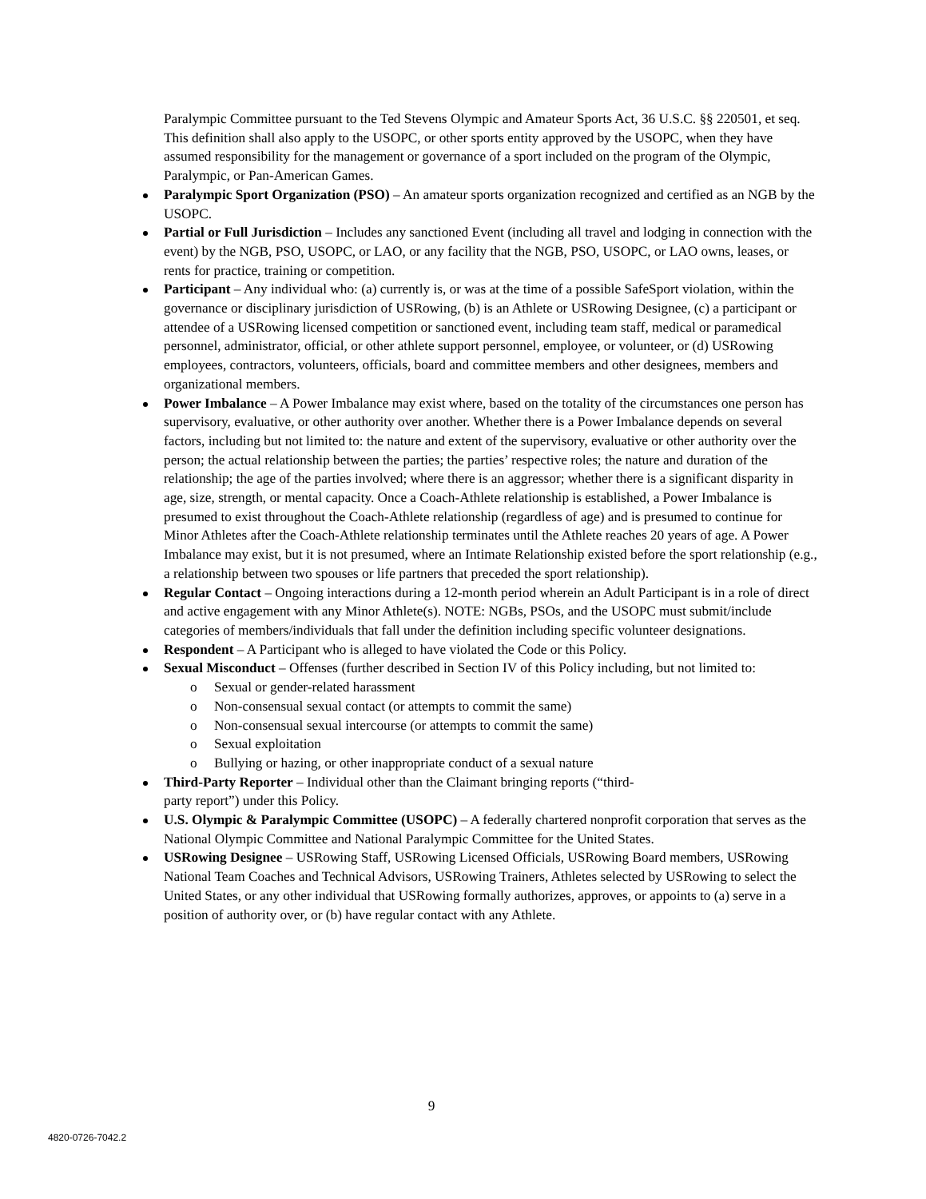Paralympic Committee pursuant to the Ted Stevens Olympic and Amateur Sports Act, 36 U.S.C. §§ 220501, et seq. This definition shall also apply to the USOPC, or other sports entity approved by the USOPC, when they have assumed responsibility for the management or governance of a sport included on the program of the Olympic, Paralympic, or Pan-American Games.
Paralympic Sport Organization (PSO) – An amateur sports organization recognized and certified as an NGB by the USOPC.
Partial or Full Jurisdiction – Includes any sanctioned Event (including all travel and lodging in connection with the event) by the NGB, PSO, USOPC, or LAO, or any facility that the NGB, PSO, USOPC, or LAO owns, leases, or rents for practice, training or competition.
Participant – Any individual who: (a) currently is, or was at the time of a possible SafeSport violation, within the governance or disciplinary jurisdiction of USRowing, (b) is an Athlete or USRowing Designee, (c) a participant or attendee of a USRowing licensed competition or sanctioned event, including team staff, medical or paramedical personnel, administrator, official, or other athlete support personnel, employee, or volunteer, or (d) USRowing employees, contractors, volunteers, officials, board and committee members and other designees, members and organizational members.
Power Imbalance – A Power Imbalance may exist where, based on the totality of the circumstances one person has supervisory, evaluative, or other authority over another. Whether there is a Power Imbalance depends on several factors, including but not limited to: the nature and extent of the supervisory, evaluative or other authority over the person; the actual relationship between the parties; the parties’ respective roles; the nature and duration of the relationship; the age of the parties involved; where there is an aggressor; whether there is a significant disparity in age, size, strength, or mental capacity. Once a Coach-Athlete relationship is established, a Power Imbalance is presumed to exist throughout the Coach-Athlete relationship (regardless of age) and is presumed to continue for Minor Athletes after the Coach-Athlete relationship terminates until the Athlete reaches 20 years of age. A Power Imbalance may exist, but it is not presumed, where an Intimate Relationship existed before the sport relationship (e.g., a relationship between two spouses or life partners that preceded the sport relationship).
Regular Contact – Ongoing interactions during a 12-month period wherein an Adult Participant is in a role of direct and active engagement with any Minor Athlete(s). NOTE: NGBs, PSOs, and the USOPC must submit/include categories of members/individuals that fall under the definition including specific volunteer designations.
Respondent – A Participant who is alleged to have violated the Code or this Policy.
Sexual Misconduct – Offenses (further described in Section IV of this Policy including, but not limited to:
o Sexual or gender-related harassment
o Non-consensual sexual contact (or attempts to commit the same)
o Non-consensual sexual intercourse (or attempts to commit the same)
o Sexual exploitation
o Bullying or hazing, or other inappropriate conduct of a sexual nature
Third-Party Reporter – Individual other than the Claimant bringing reports (“third-
party report”) under this Policy.
U.S. Olympic & Paralympic Committee (USOPC) – A federally chartered nonprofit corporation that serves as the National Olympic Committee and National Paralympic Committee for the United States.
USRowing Designee – USRowing Staff, USRowing Licensed Officials, USRowing Board members, USRowing National Team Coaches and Technical Advisors, USRowing Trainers, Athletes selected by USRowing to select the United States, or any other individual that USRowing formally authorizes, approves, or appoints to (a) serve in a position of authority over, or (b) have regular contact with any Athlete.
9
4820-0726-7042.2